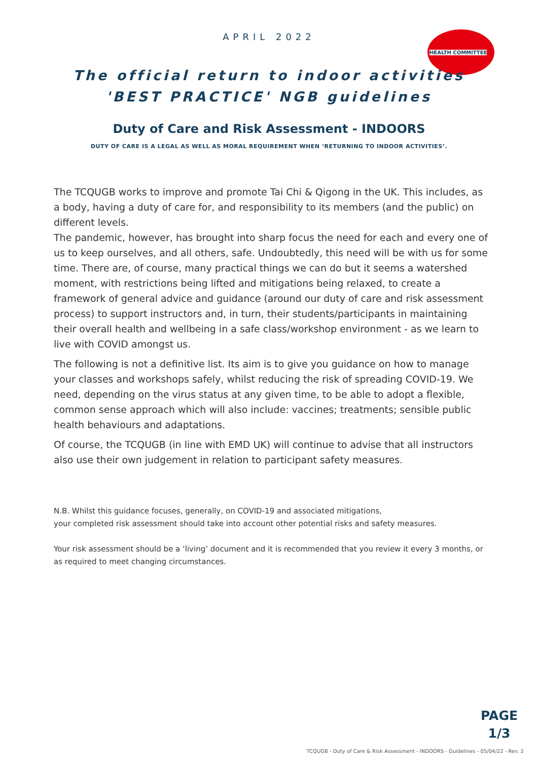APRIL 2022
HEALTH COMMITTEE
The official return to indoor activities
'BEST PRACTICE' NGB guidelines
Duty of Care and Risk Assessment - INDOORS
DUTY OF CARE IS A LEGAL AS WELL AS MORAL REQUIREMENT WHEN ‘RETURNING TO INDOOR ACTIVITIES’.
The TCQUGB works to improve and promote Tai Chi & Qigong in the UK. This includes, as a body, having a duty of care for, and responsibility to its members (and the public) on different levels.
The pandemic, however, has brought into sharp focus the need for each and every one of us to keep ourselves, and all others, safe. Undoubtedly, this need will be with us for some time. There are, of course, many practical things we can do but it seems a watershed moment, with restrictions being lifted and mitigations being relaxed, to create a framework of general advice and guidance (around our duty of care and risk assessment process) to support instructors and, in turn, their students/participants in maintaining their overall health and wellbeing in a safe class/workshop environment - as we learn to live with COVID amongst us.
The following is not a definitive list. Its aim is to give you guidance on how to manage your classes and workshops safely, whilst reducing the risk of spreading COVID-19. We need, depending on the virus status at any given time, to be able to adopt a flexible, common sense approach which will also include: vaccines; treatments; sensible public health behaviours and adaptations.
Of course, the TCQUGB (in line with EMD UK) will continue to advise that all instructors also use their own judgement in relation to participant safety measures.
N.B. Whilst this guidance focuses, generally, on COVID-19 and associated mitigations,
your completed risk assessment should take into account other potential risks and safety measures.
Your risk assessment should be a ‘living’ document and it is recommended that you review it every 3 months, or as required to meet changing circumstances.
PAGE
1/3
TCQUGB - Duty of Care & Risk Assessment - INDOORS - Guidelines - 05/04/22 - Rev. 2